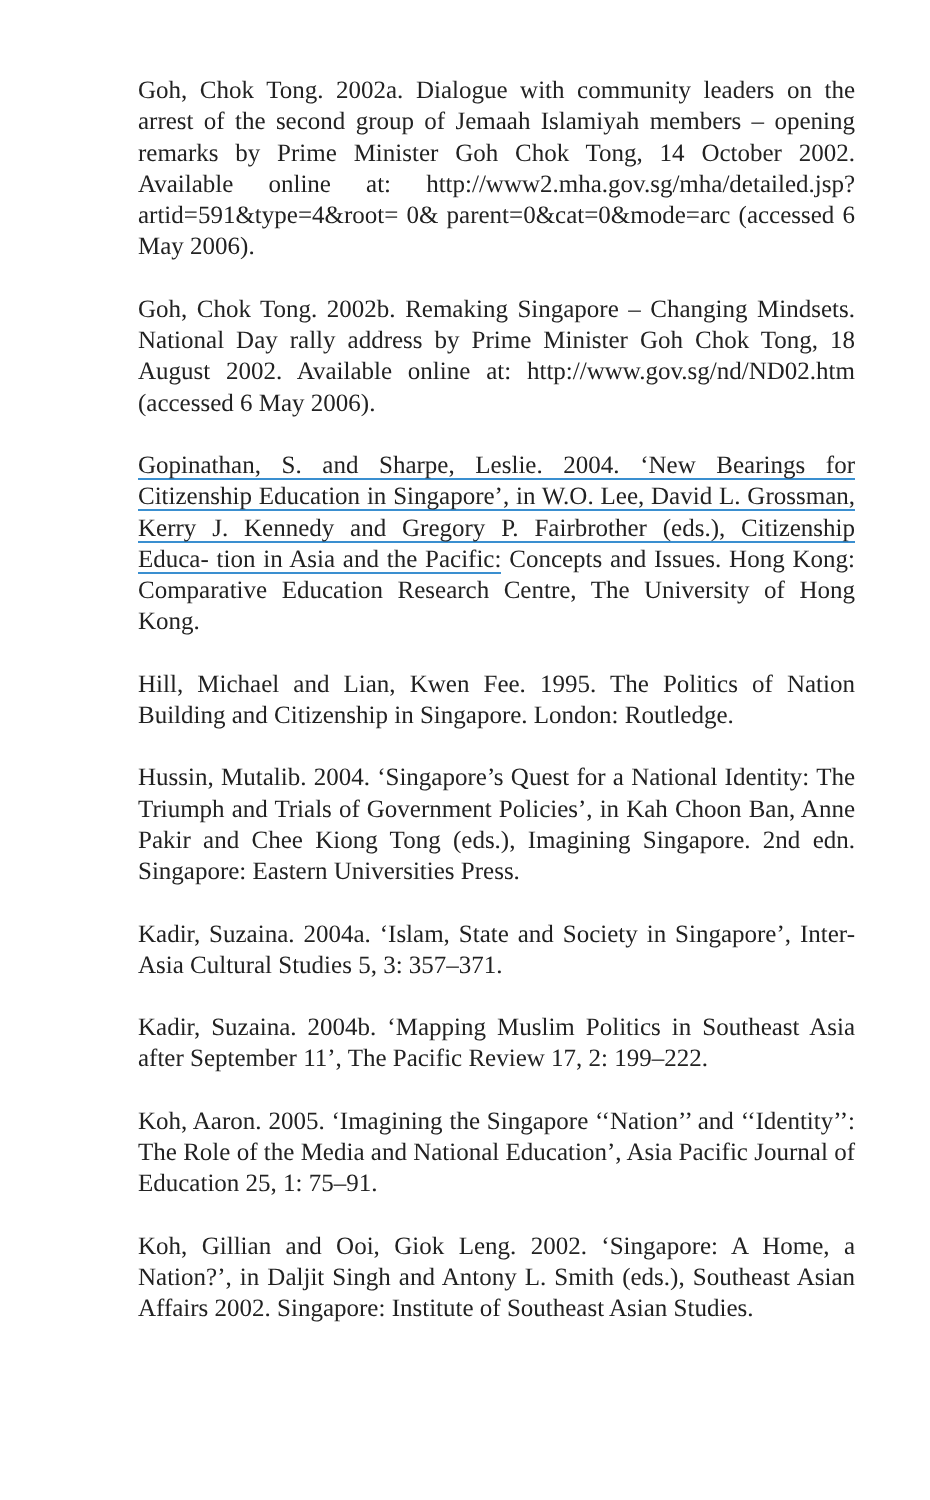Goh, Chok Tong. 2002a. Dialogue with community leaders on the arrest of the second group of Jemaah Islamiyah members – opening remarks by Prime Minister Goh Chok Tong, 14 October 2002. Available online at: http://www2.mha.gov.sg/mha/detailed.jsp?artid=591&type=4&root= 0& parent=0&cat=0&mode=arc (accessed 6 May 2006).
Goh, Chok Tong. 2002b. Remaking Singapore – Changing Mindsets. National Day rally address by Prime Minister Goh Chok Tong, 18 August 2002. Available online at: http://www.gov.sg/nd/ND02.htm (accessed 6 May 2006).
Gopinathan, S. and Sharpe, Leslie. 2004. ‘New Bearings for Citizenship Education in Singapore’, in W.O. Lee, David L. Grossman, Kerry J. Kennedy and Gregory P. Fairbrother (eds.), Citizenship Educa- tion in Asia and the Pacific: Concepts and Issues. Hong Kong: Comparative Education Research Centre, The University of Hong Kong.
Hill, Michael and Lian, Kwen Fee. 1995. The Politics of Nation Building and Citizenship in Singapore. London: Routledge.
Hussin, Mutalib. 2004. ‘Singapore’s Quest for a National Identity: The Triumph and Trials of Government Policies’, in Kah Choon Ban, Anne Pakir and Chee Kiong Tong (eds.), Imagining Singapore. 2nd edn. Singapore: Eastern Universities Press.
Kadir, Suzaina. 2004a. ‘Islam, State and Society in Singapore’, Inter-Asia Cultural Studies 5, 3: 357–371.
Kadir, Suzaina. 2004b. ‘Mapping Muslim Politics in Southeast Asia after September 11’, The Pacific Review 17, 2: 199–222.
Koh, Aaron. 2005. ‘Imagining the Singapore ‘‘Nation’’ and ‘‘Identity’’: The Role of the Media and National Education’, Asia Pacific Journal of Education 25, 1: 75–91.
Koh, Gillian and Ooi, Giok Leng. 2002. ‘Singapore: A Home, a Nation?’, in Daljit Singh and Antony L. Smith (eds.), Southeast Asian Affairs 2002. Singapore: Institute of Southeast Asian Studies.